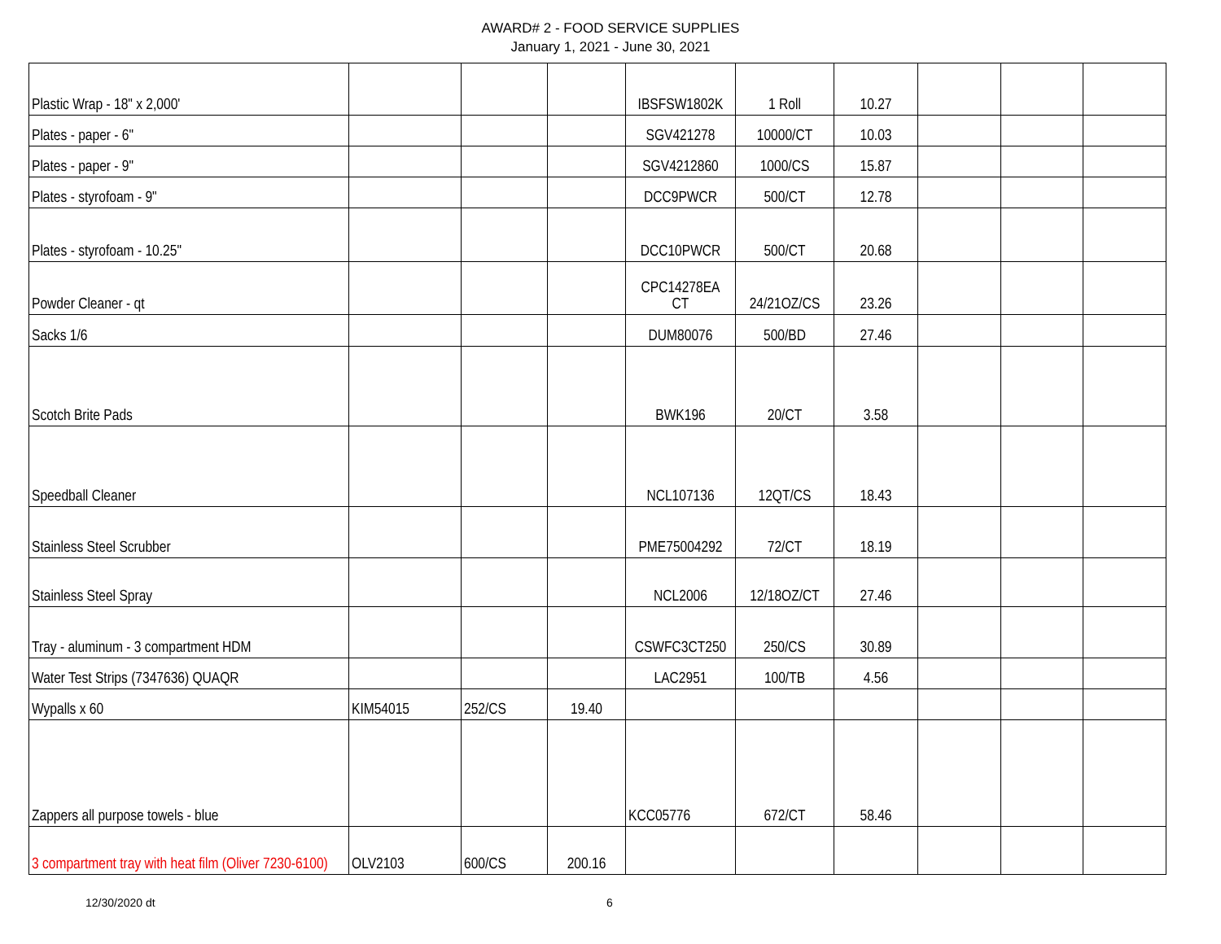AWARD# 2 - FOOD SERVICE SUPPLIES
January 1, 2021 - June 30, 2021
| Plastic Wrap - 18" x 2,000' | | | | IBSFSW1802K | 1 Roll | 10.27 | | | |
| Plates - paper - 6" | | | | SGV421278 | 10000/CT | 10.03 | | | |
| Plates - paper - 9" | | | | SGV4212860 | 1000/CS | 15.87 | | | |
| Plates - styrofoam - 9" | | | | DCC9PWCR | 500/CT | 12.78 | | | |
| Plates - styrofoam - 10.25" | | | | DCC10PWCR | 500/CT | 20.68 | | | |
| Powder Cleaner - qt | | | | CPC14278EA CT | 24/21OZ/CS | 23.26 | | | |
| Sacks 1/6 | | | | DUM80076 | 500/BD | 27.46 | | | |
| Scotch Brite Pads | | | | BWK196 | 20/CT | 3.58 | | | |
| Speedball Cleaner | | | | NCL107136 | 12QT/CS | 18.43 | | | |
| Stainless Steel Scrubber | | | | PME75004292 | 72/CT | 18.19 | | | |
| Stainless Steel Spray | | | | NCL2006 | 12/18OZ/CT | 27.46 | | | |
| Tray - aluminum - 3 compartment HDM | | | | CSWFC3CT250 | 250/CS | 30.89 | | | |
| Water Test Strips (7347636) QUAQR | | | | LAC2951 | 100/TB | 4.56 | | | |
| Wypalls x 60 | KIM54015 | 252/CS | 19.40 | | | | | | |
| Zappers all purpose towels - blue | | | | KCC05776 | 672/CT | 58.46 | | | |
| 3 compartment tray with heat film (Oliver 7230-6100) | OLV2103 | 600/CS | 200.16 | | | | | | |
12/30/2020 dt 6